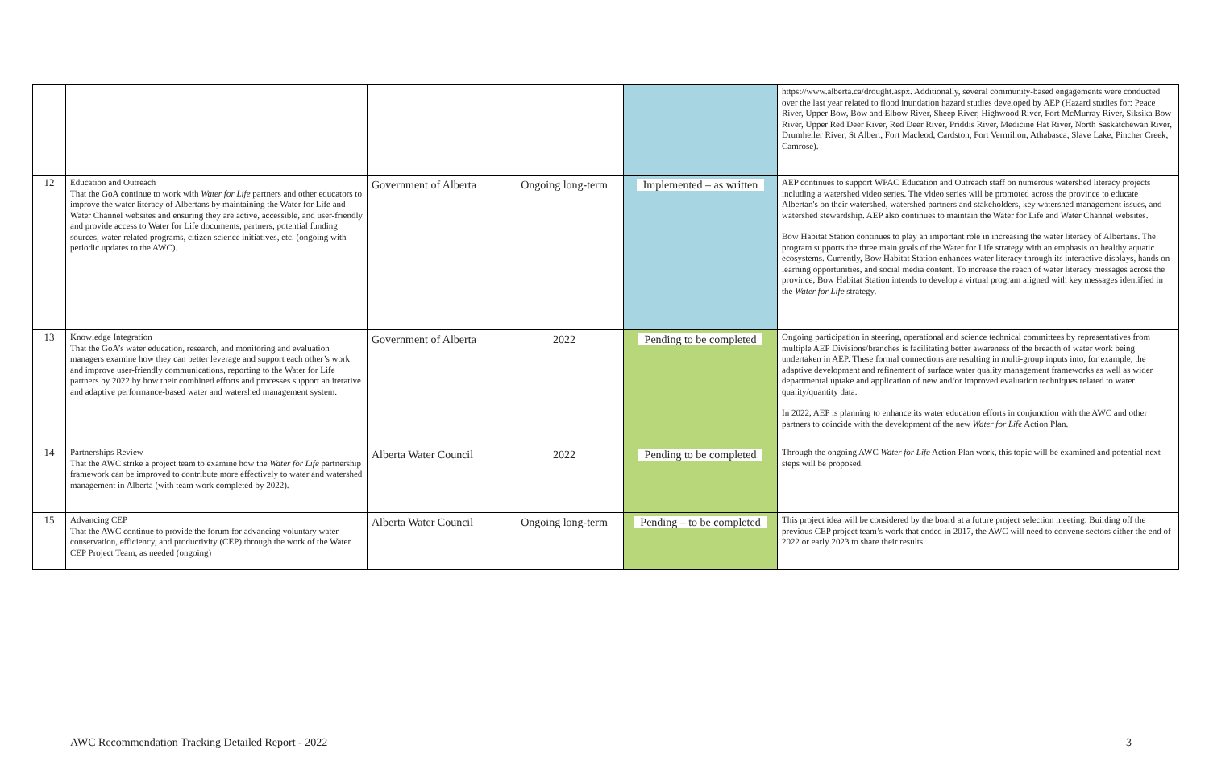| | | | | | https://www.alberta.ca/drought.aspx. Additionally, several community-based engagements were conducted over the last year related to flood inundation hazard studies developed by AEP (Hazard studies for: Peace River, Upper Bow, Bow and Elbow River, Sheep River, Highwood River, Fort McMurray River, Siksika Bow River, Upper Red Deer River, Red Deer River, Priddis River, Medicine Hat River, North Saskatchewan River, Drumheller River, St Albert, Fort Macleod, Cardston, Fort Vermilion, Athabasca, Slave Lake, Pincher Creek, Camrose). |
| 12 | Education and Outreach That the GoA continue to work with Water for Life partners and other educators to improve the water literacy of Albertans by maintaining the Water for Life and Water Channel websites and ensuring they are active, accessible, and user-friendly and provide access to Water for Life documents, partners, potential funding sources, water-related programs, citizen science initiatives, etc. (ongoing with periodic updates to the AWC). | Government of Alberta | Ongoing long-term | Implemented – as written | AEP continues to support WPAC Education and Outreach staff on numerous watershed literacy projects including a watershed video series. The video series will be promoted across the province to educate Albertan's on their watershed, watershed partners and stakeholders, key watershed management issues, and watershed stewardship. AEP also continues to maintain the Water for Life and Water Channel websites. Bow Habitat Station continues to play an important role in increasing the water literacy of Albertans. The program supports the three main goals of the Water for Life strategy with an emphasis on healthy aquatic ecosystems. Currently, Bow Habitat Station enhances water literacy through its interactive displays, hands on learning opportunities, and social media content. To increase the reach of water literacy messages across the province, Bow Habitat Station intends to develop a virtual program aligned with key messages identified in the Water for Life strategy. |
| 13 | Knowledge Integration That the GoA’s water education, research, and monitoring and evaluation managers examine how they can better leverage and support each other’s work and improve user-friendly communications, reporting to the Water for Life partners by 2022 by how their combined efforts and processes support an iterative and adaptive performance-based water and watershed management system. | Government of Alberta | 2022 | Pending to be completed | Ongoing participation in steering, operational and science technical committees by representatives from multiple AEP Divisions/branches is facilitating better awareness of the breadth of water work being undertaken in AEP. These formal connections are resulting in multi-group inputs into, for example, the adaptive development and refinement of surface water quality management frameworks as well as wider departmental uptake and application of new and/or improved evaluation techniques related to water quality/quantity data. In 2022, AEP is planning to enhance its water education efforts in conjunction with the AWC and other partners to coincide with the development of the new Water for Life Action Plan. |
| 14 | Partnerships Review That the AWC strike a project team to examine how the Water for Life partnership framework can be improved to contribute more effectively to water and watershed management in Alberta (with team work completed by 2022). | Alberta Water Council | 2022 | Pending to be completed | Through the ongoing AWC Water for Life Action Plan work, this topic will be examined and potential next steps will be proposed. |
| 15 | Advancing CEP That the AWC continue to provide the forum for advancing voluntary water conservation, efficiency, and productivity (CEP) through the work of the Water CEP Project Team, as needed (ongoing) | Alberta Water Council | Ongoing long-term | Pending – to be completed | This project idea will be considered by the board at a future project selection meeting. Building off the previous CEP project team’s work that ended in 2017, the AWC will need to convene sectors either the end of 2022 or early 2023 to share their results. |
AWC Recommendation Tracking Detailed Report - 2022
3